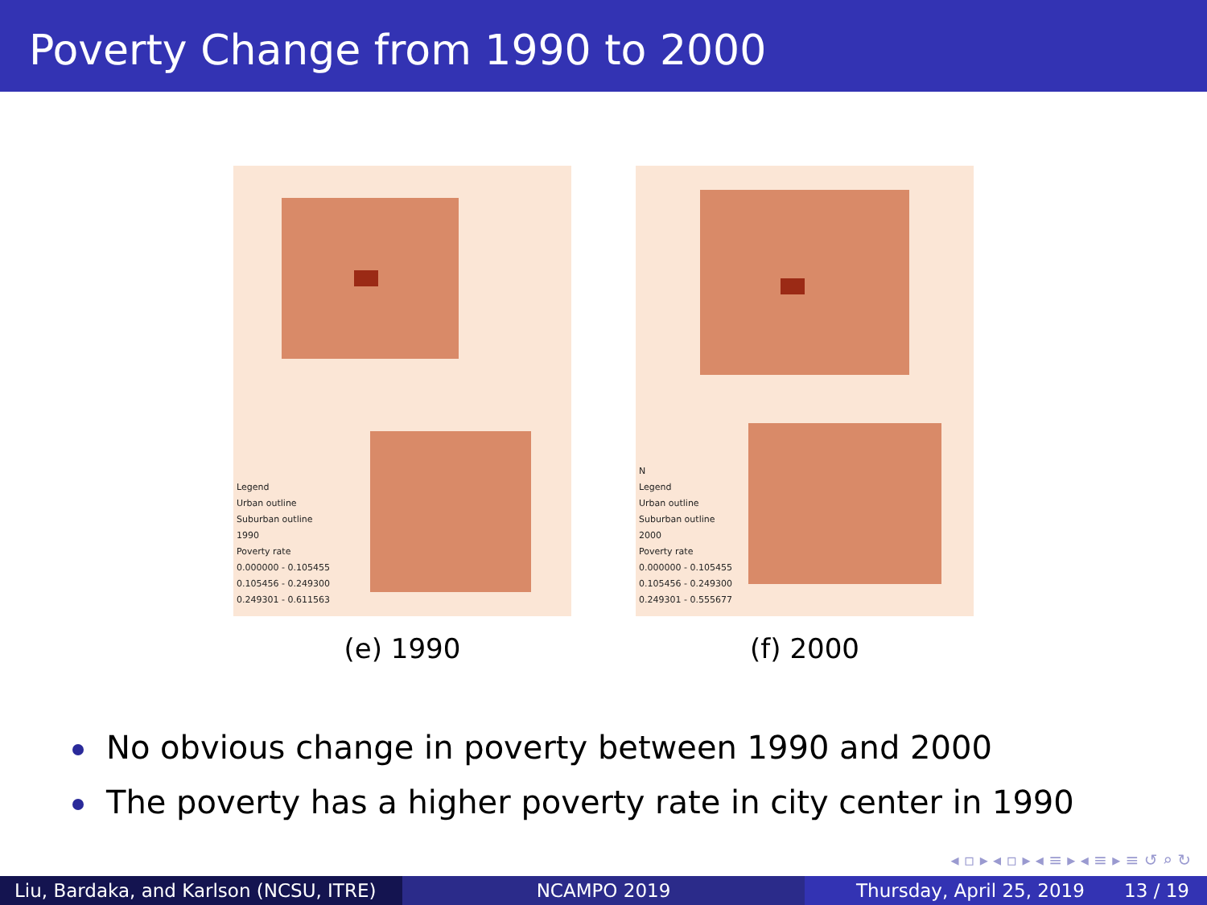Poverty Change from 1990 to 2000
Legend
Urban outline
Suburban outline
1990
Poverty rate
0.000000 - 0.105455
0.105456 - 0.249300
0.249301 - 0.611563
(e) 1990
N
Legend
Urban outline
Suburban outline
2000
Poverty rate
0.000000 - 0.105455
0.105456 - 0.249300
0.249301 - 0.555677
(f) 2000
No obvious change in poverty between 1990 and 2000
The poverty has a higher poverty rate in city center in 1990
◂ ▫ ▸ ◂ ▫ ▸ ◂ ≡ ▸ ◂ ≡ ▸ ≡ ↺ ⌕ ↻
Liu, Bardaka, and Karlson (NCSU, ITRE)
NCAMPO 2019 Thursday, April 25, 2019 13 / 19